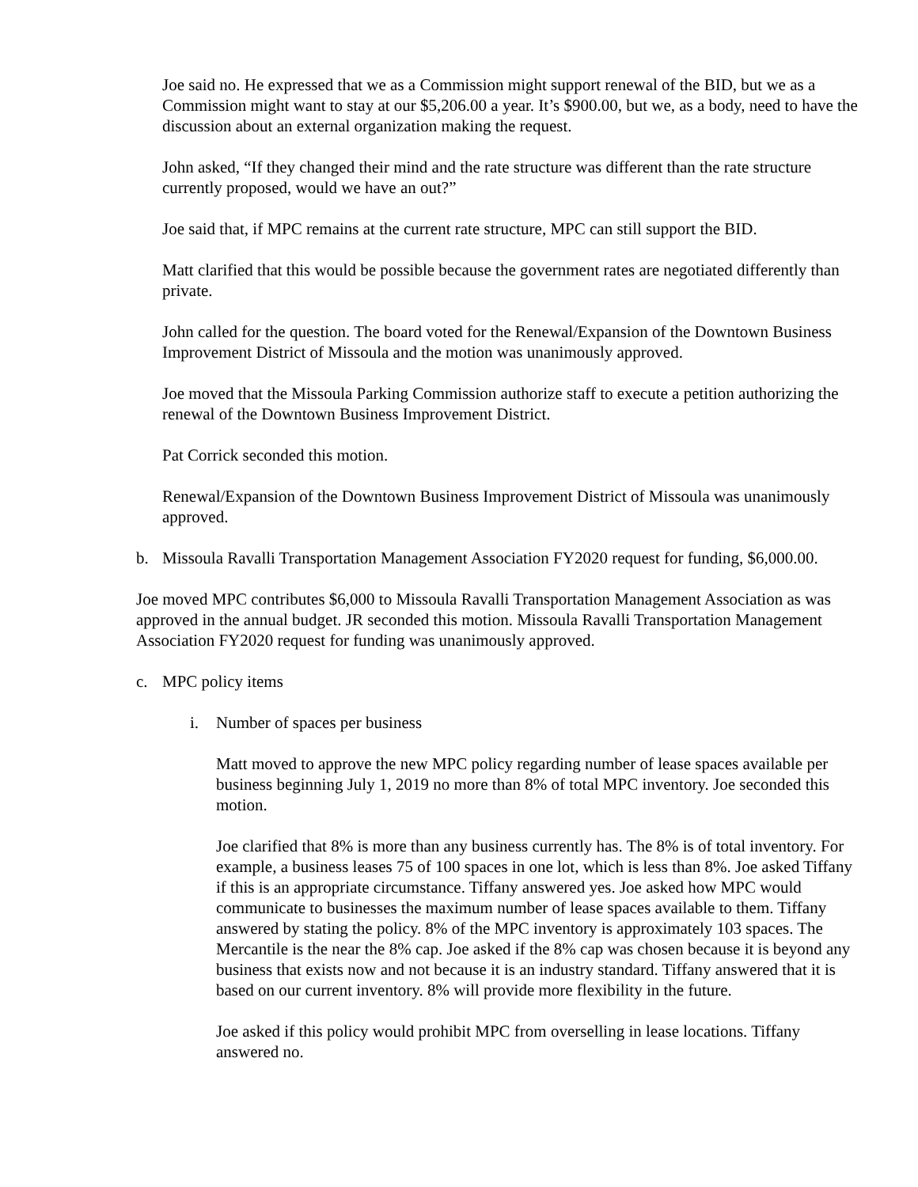Joe said no. He expressed that we as a Commission might support renewal of the BID, but we as a Commission might want to stay at our $5,206.00 a year. It’s $900.00, but we, as a body, need to have the discussion about an external organization making the request.
John asked, “If they changed their mind and the rate structure was different than the rate structure currently proposed, would we have an out?”
Joe said that, if MPC remains at the current rate structure, MPC can still support the BID.
Matt clarified that this would be possible because the government rates are negotiated differently than private.
John called for the question. The board voted for the Renewal/Expansion of the Downtown Business Improvement District of Missoula and the motion was unanimously approved.
Joe moved that the Missoula Parking Commission authorize staff to execute a petition authorizing the renewal of the Downtown Business Improvement District.
Pat Corrick seconded this motion.
Renewal/Expansion of the Downtown Business Improvement District of Missoula was unanimously approved.
b. Missoula Ravalli Transportation Management Association FY2020 request for funding, $6,000.00.
Joe moved MPC contributes $6,000 to Missoula Ravalli Transportation Management Association as was approved in the annual budget. JR seconded this motion. Missoula Ravalli Transportation Management Association FY2020 request for funding was unanimously approved.
c. MPC policy items
i. Number of spaces per business
Matt moved to approve the new MPC policy regarding number of lease spaces available per business beginning July 1, 2019 no more than 8% of total MPC inventory. Joe seconded this motion.
Joe clarified that 8% is more than any business currently has. The 8% is of total inventory. For example, a business leases 75 of 100 spaces in one lot, which is less than 8%. Joe asked Tiffany if this is an appropriate circumstance. Tiffany answered yes. Joe asked how MPC would communicate to businesses the maximum number of lease spaces available to them. Tiffany answered by stating the policy. 8% of the MPC inventory is approximately 103 spaces. The Mercantile is the near the 8% cap. Joe asked if the 8% cap was chosen because it is beyond any business that exists now and not because it is an industry standard. Tiffany answered that it is based on our current inventory. 8% will provide more flexibility in the future.
Joe asked if this policy would prohibit MPC from overselling in lease locations. Tiffany answered no.